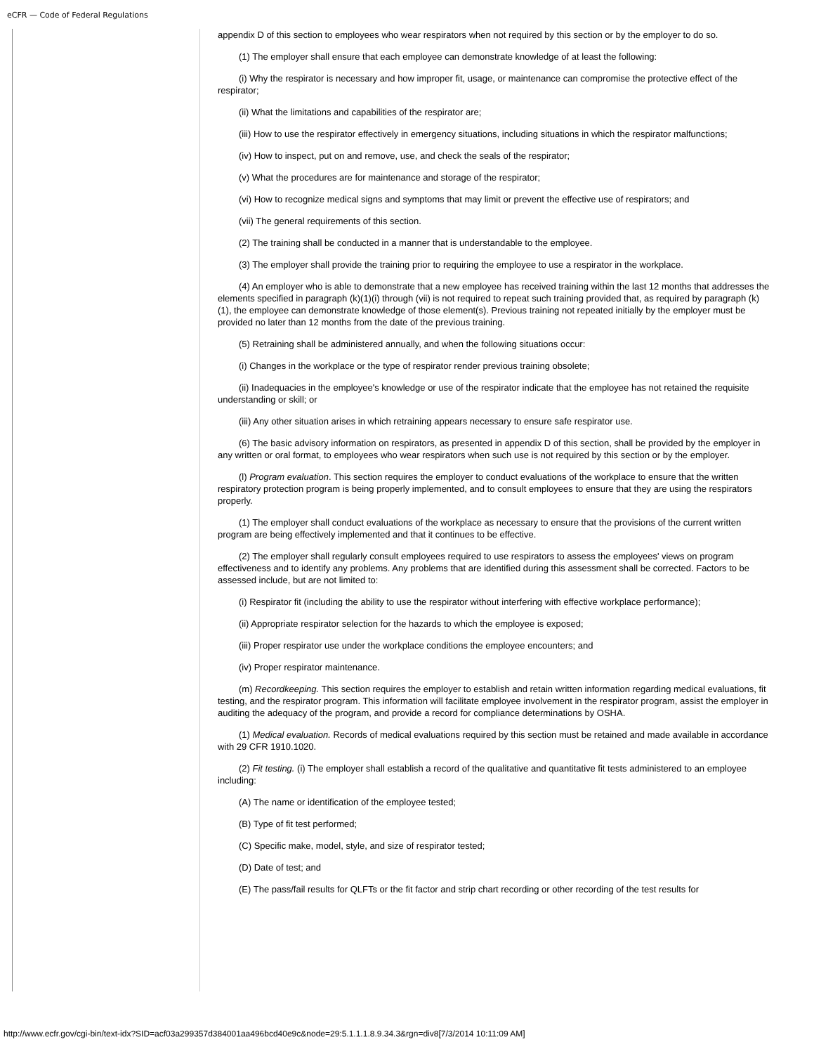eCFR — Code of Federal Regulations
appendix D of this section to employees who wear respirators when not required by this section or by the employer to do so.
(1) The employer shall ensure that each employee can demonstrate knowledge of at least the following:
(i) Why the respirator is necessary and how improper fit, usage, or maintenance can compromise the protective effect of the respirator;
(ii) What the limitations and capabilities of the respirator are;
(iii) How to use the respirator effectively in emergency situations, including situations in which the respirator malfunctions;
(iv) How to inspect, put on and remove, use, and check the seals of the respirator;
(v) What the procedures are for maintenance and storage of the respirator;
(vi) How to recognize medical signs and symptoms that may limit or prevent the effective use of respirators; and
(vii) The general requirements of this section.
(2) The training shall be conducted in a manner that is understandable to the employee.
(3) The employer shall provide the training prior to requiring the employee to use a respirator in the workplace.
(4) An employer who is able to demonstrate that a new employee has received training within the last 12 months that addresses the elements specified in paragraph (k)(1)(i) through (vii) is not required to repeat such training provided that, as required by paragraph (k)(1), the employee can demonstrate knowledge of those element(s). Previous training not repeated initially by the employer must be provided no later than 12 months from the date of the previous training.
(5) Retraining shall be administered annually, and when the following situations occur:
(i) Changes in the workplace or the type of respirator render previous training obsolete;
(ii) Inadequacies in the employee's knowledge or use of the respirator indicate that the employee has not retained the requisite understanding or skill; or
(iii) Any other situation arises in which retraining appears necessary to ensure safe respirator use.
(6) The basic advisory information on respirators, as presented in appendix D of this section, shall be provided by the employer in any written or oral format, to employees who wear respirators when such use is not required by this section or by the employer.
(l) Program evaluation. This section requires the employer to conduct evaluations of the workplace to ensure that the written respiratory protection program is being properly implemented, and to consult employees to ensure that they are using the respirators properly.
(1) The employer shall conduct evaluations of the workplace as necessary to ensure that the provisions of the current written program are being effectively implemented and that it continues to be effective.
(2) The employer shall regularly consult employees required to use respirators to assess the employees' views on program effectiveness and to identify any problems. Any problems that are identified during this assessment shall be corrected. Factors to be assessed include, but are not limited to:
(i) Respirator fit (including the ability to use the respirator without interfering with effective workplace performance);
(ii) Appropriate respirator selection for the hazards to which the employee is exposed;
(iii) Proper respirator use under the workplace conditions the employee encounters; and
(iv) Proper respirator maintenance.
(m) Recordkeeping. This section requires the employer to establish and retain written information regarding medical evaluations, fit testing, and the respirator program. This information will facilitate employee involvement in the respirator program, assist the employer in auditing the adequacy of the program, and provide a record for compliance determinations by OSHA.
(1) Medical evaluation. Records of medical evaluations required by this section must be retained and made available in accordance with 29 CFR 1910.1020.
(2) Fit testing. (i) The employer shall establish a record of the qualitative and quantitative fit tests administered to an employee including:
(A) The name or identification of the employee tested;
(B) Type of fit test performed;
(C) Specific make, model, style, and size of respirator tested;
(D) Date of test; and
(E) The pass/fail results for QLFTs or the fit factor and strip chart recording or other recording of the test results for
http://www.ecfr.gov/cgi-bin/text-idx?SID=acf03a299357d384001aa496bcd40e9c&node=29:5.1.1.1.8.9.34.3&rgn=div8[7/3/2014 10:11:09 AM]